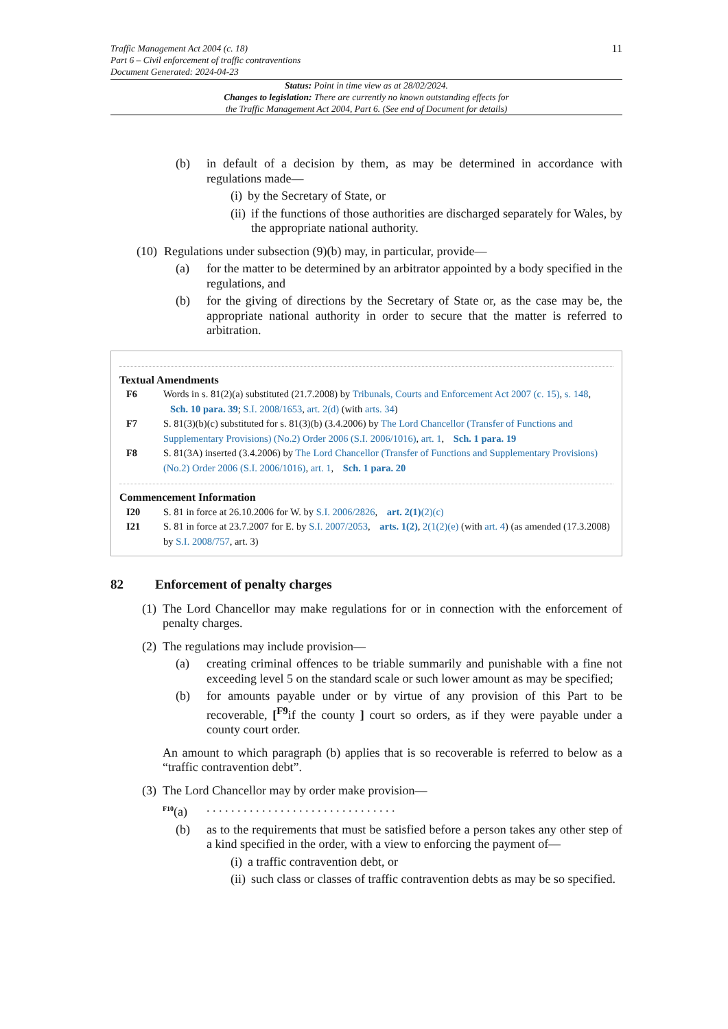Traffic Management Act 2004 (c. 18)
Part 6 – Civil enforcement of traffic contraventions
Document Generated: 2024-04-23
11
Status: Point in time view as at 28/02/2024.
Changes to legislation: There are currently no known outstanding effects for
the Traffic Management Act 2004, Part 6. (See end of Document for details)
(b) in default of a decision by them, as may be determined in accordance with regulations made—
(i) by the Secretary of State, or
(ii) if the functions of those authorities are discharged separately for Wales, by the appropriate national authority.
(10) Regulations under subsection (9)(b) may, in particular, provide—
(a) for the matter to be determined by an arbitrator appointed by a body specified in the regulations, and
(b) for the giving of directions by the Secretary of State or, as the case may be, the appropriate national authority in order to secure that the matter is referred to arbitration.
Textual Amendments
F6 Words in s. 81(2)(a) substituted (21.7.2008) by Tribunals, Courts and Enforcement Act 2007 (c. 15), s. 148, Sch. 10 para. 39; S.I. 2008/1653, art. 2(d) (with arts. 34)
F7 S. 81(3)(b)(c) substituted for s. 81(3)(b) (3.4.2006) by The Lord Chancellor (Transfer of Functions and Supplementary Provisions) (No.2) Order 2006 (S.I. 2006/1016), art. 1, Sch. 1 para. 19
F8 S. 81(3A) inserted (3.4.2006) by The Lord Chancellor (Transfer of Functions and Supplementary Provisions) (No.2) Order 2006 (S.I. 2006/1016), art. 1, Sch. 1 para. 20
Commencement Information
I20 S. 81 in force at 26.10.2006 for W. by S.I. 2006/2826, art. 2(1)(2)(c)
I21 S. 81 in force at 23.7.2007 for E. by S.I. 2007/2053, arts. 1(2), 2(1(2)(e) (with art. 4) (as amended (17.3.2008) by S.I. 2008/757, art. 3)
82 Enforcement of penalty charges
(1) The Lord Chancellor may make regulations for or in connection with the enforcement of penalty charges.
(2) The regulations may include provision—
(a) creating criminal offences to be triable summarily and punishable with a fine not exceeding level 5 on the standard scale or such lower amount as may be specified;
(b) for amounts payable under or by virtue of any provision of this Part to be recoverable, [<sup>F9</sup>if the county ] court so orders, as if they were payable under a county court order.
An amount to which paragraph (b) applies that is so recoverable is referred to below as a “traffic contravention debt”.
(3) The Lord Chancellor may by order make provision—
<sup>F10</sup>(a). . . . . . . . . . . . . . . . . . . . . . . . . . . . . . .
(b) as to the requirements that must be satisfied before a person takes any other step of a kind specified in the order, with a view to enforcing the payment of—
(i) a traffic contravention debt, or
(ii) such class or classes of traffic contravention debts as may be so specified.